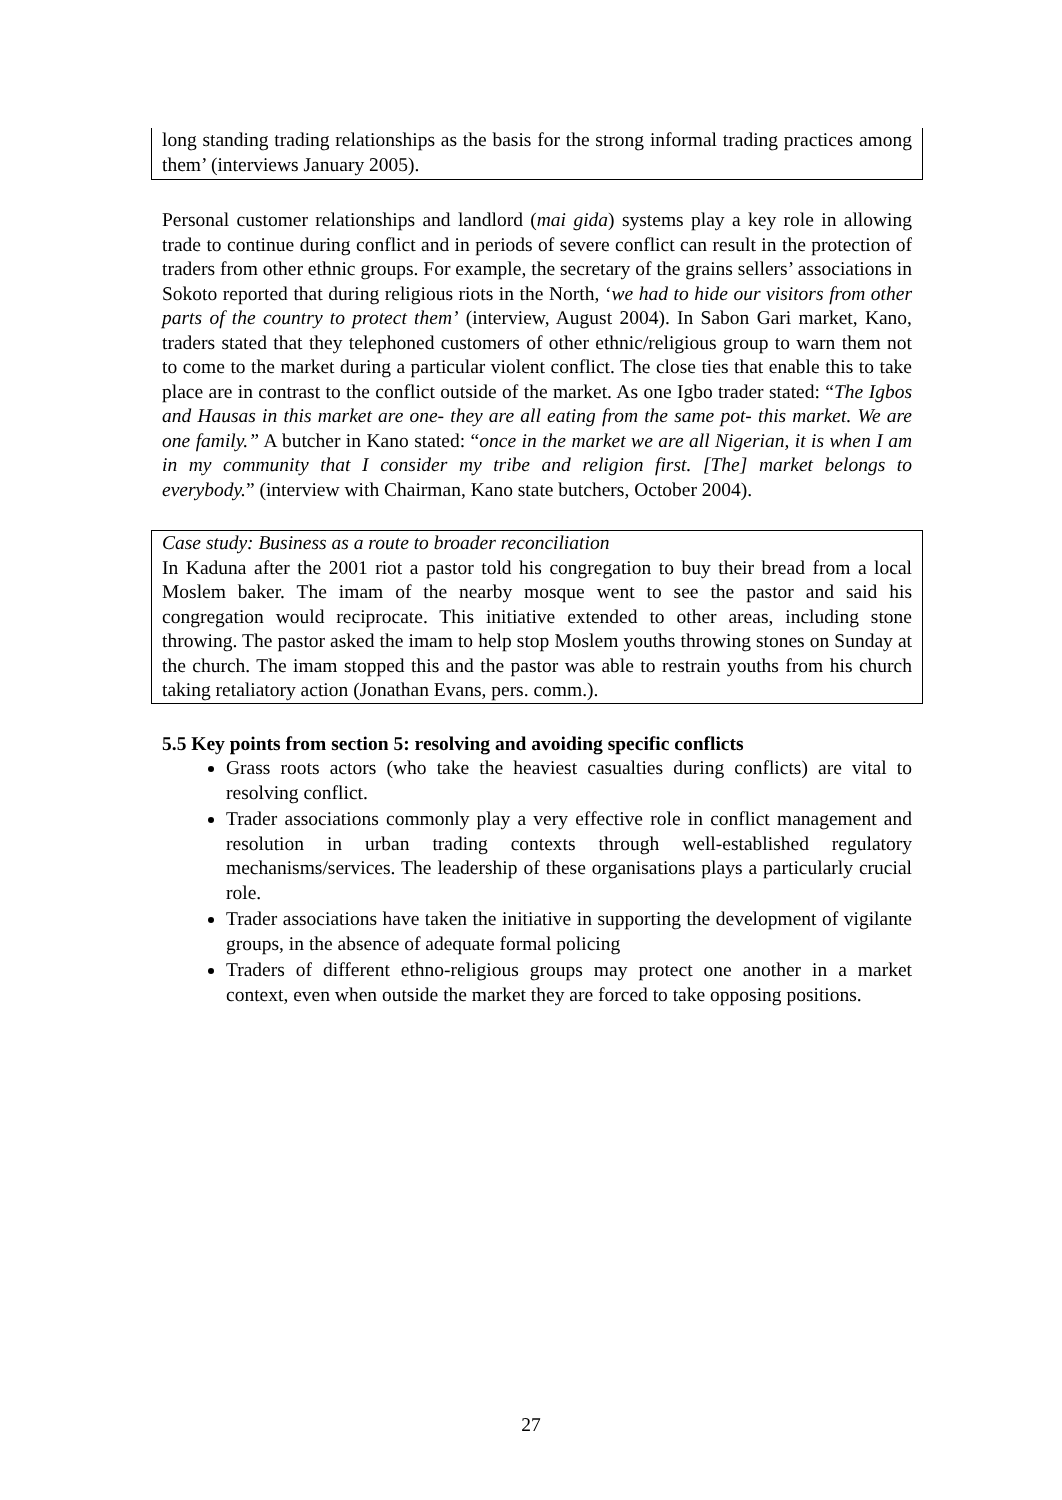long standing trading relationships as the basis for the strong informal trading practices among them’ (interviews January 2005).
Personal customer relationships and landlord (mai gida) systems play a key role in allowing trade to continue during conflict and in periods of severe conflict can result in the protection of traders from other ethnic groups. For example, the secretary of the grains sellers’ associations in Sokoto reported that during religious riots in the North, ‘we had to hide our visitors from other parts of the country to protect them’ (interview, August 2004). In Sabon Gari market, Kano, traders stated that they telephoned customers of other ethnic/religious group to warn them not to come to the market during a particular violent conflict. The close ties that enable this to take place are in contrast to the conflict outside of the market. As one Igbo trader stated: “The Igbos and Hausas in this market are one- they are all eating from the same pot- this market. We are one family.” A butcher in Kano stated: “once in the market we are all Nigerian, it is when I am in my community that I consider my tribe and religion first. [The] market belongs to everybody.” (interview with Chairman, Kano state butchers, October 2004).
Case study: Business as a route to broader reconciliation
In Kaduna after the 2001 riot a pastor told his congregation to buy their bread from a local Moslem baker. The imam of the nearby mosque went to see the pastor and said his congregation would reciprocate. This initiative extended to other areas, including stone throwing. The pastor asked the imam to help stop Moslem youths throwing stones on Sunday at the church. The imam stopped this and the pastor was able to restrain youths from his church taking retaliatory action (Jonathan Evans, pers. comm.).
5.5 Key points from section 5: resolving and avoiding specific conflicts
Grass roots actors (who take the heaviest casualties during conflicts) are vital to resolving conflict.
Trader associations commonly play a very effective role in conflict management and resolution in urban trading contexts through well-established regulatory mechanisms/services. The leadership of these organisations plays a particularly crucial role.
Trader associations have taken the initiative in supporting the development of vigilante groups, in the absence of adequate formal policing
Traders of different ethno-religious groups may protect one another in a market context, even when outside the market they are forced to take opposing positions.
27